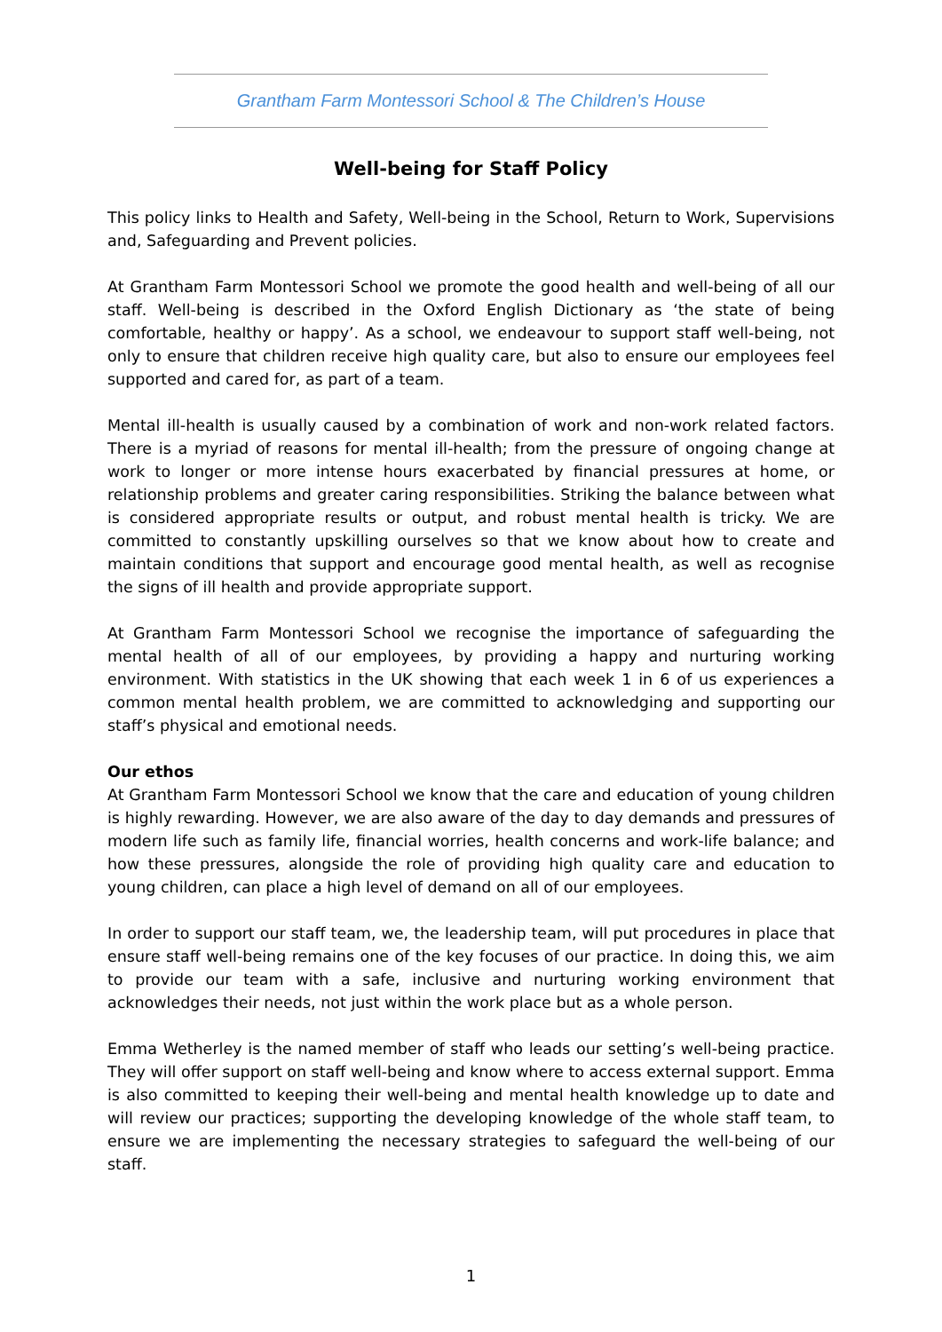Grantham Farm Montessori School & The Children’s House
Well-being for Staff Policy
This policy links to Health and Safety, Well-being in the School, Return to Work, Supervisions and, Safeguarding and Prevent policies.
At Grantham Farm Montessori School we promote the good health and well-being of all our staff. Well-being is described in the Oxford English Dictionary as ‘the state of being comfortable, healthy or happy’. As a school, we endeavour to support staff well-being, not only to ensure that children receive high quality care, but also to ensure our employees feel supported and cared for, as part of a team.
Mental ill-health is usually caused by a combination of work and non-work related factors. There is a myriad of reasons for mental ill-health; from the pressure of ongoing change at work to longer or more intense hours exacerbated by financial pressures at home, or relationship problems and greater caring responsibilities. Striking the balance between what is considered appropriate results or output, and robust mental health is tricky. We are committed to constantly upskilling ourselves so that we know about how to create and maintain conditions that support and encourage good mental health, as well as recognise the signs of ill health and provide appropriate support.
At Grantham Farm Montessori School we recognise the importance of safeguarding the mental health of all of our employees, by providing a happy and nurturing working environment. With statistics in the UK showing that each week 1 in 6 of us experiences a common mental health problem, we are committed to acknowledging and supporting our staff’s physical and emotional needs.
Our ethos
At Grantham Farm Montessori School we know that the care and education of young children is highly rewarding. However, we are also aware of the day to day demands and pressures of modern life such as family life, financial worries, health concerns and work-life balance; and how these pressures, alongside the role of providing high quality care and education to young children, can place a high level of demand on all of our employees.
In order to support our staff team, we, the leadership team, will put procedures in place that ensure staff well-being remains one of the key focuses of our practice. In doing this, we aim to provide our team with a safe, inclusive and nurturing working environment that acknowledges their needs, not just within the work place but as a whole person.
Emma Wetherley is the named member of staff who leads our setting’s well-being practice. They will offer support on staff well-being and know where to access external support. Emma is also committed to keeping their well-being and mental health knowledge up to date and will review our practices; supporting the developing knowledge of the whole staff team, to ensure we are implementing the necessary strategies to safeguard the well-being of our staff.
1